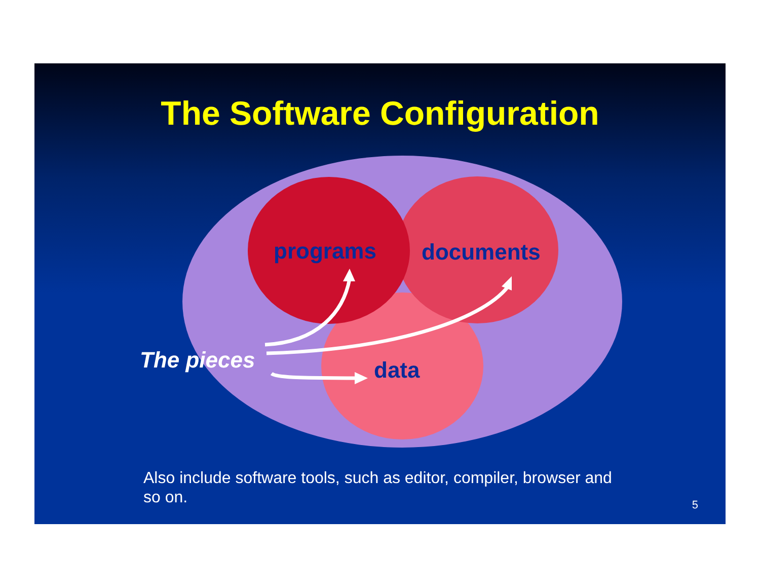The Software Configuration
programs documents
data
The pieces
Also include software tools, such as editor, compiler, browser and so on.
5